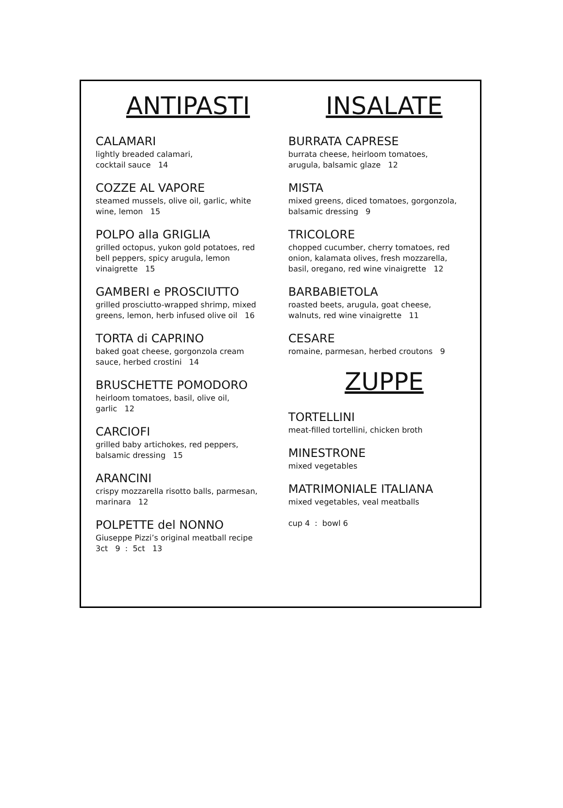ANTIPASTI
CALAMARI
lightly breaded calamari,
cocktail sauce 14
COZZE AL VAPORE
steamed mussels, olive oil, garlic, white
wine, lemon 15
POLPO alla GRIGLIA
grilled octopus, yukon gold potatoes, red
bell peppers, spicy arugula, lemon
vinaigrette 15
GAMBERI e PROSCIUTTO
grilled prosciutto-wrapped shrimp, mixed
greens, lemon, herb infused olive oil 16
TORTA di CAPRINO
baked goat cheese, gorgonzola cream
sauce, herbed crostini 14
BRUSCHETTE POMODORO
heirloom tomatoes, basil, olive oil,
garlic 12
CARCIOFI
grilled baby artichokes, red peppers,
balsamic dressing 15
ARANCINI
crispy mozzarella risotto balls, parmesan,
marinara 12
POLPETTE del NONNO
Giuseppe Pizzi’s original meatball recipe
3ct 9 : 5ct 13
INSALATE
BURRATA CAPRESE
burrata cheese, heirloom tomatoes,
arugula, balsamic glaze 12
MISTA
mixed greens, diced tomatoes, gorgonzola,
balsamic dressing 9
TRICOLORE
chopped cucumber, cherry tomatoes, red
onion, kalamata olives, fresh mozzarella,
basil, oregano, red wine vinaigrette 12
BARBABIETOLA
roasted beets, arugula, goat cheese,
walnuts, red wine vinaigrette 11
CESARE
romaine, parmesan, herbed croutons 9
ZUPPE
TORTELLINI
meat-filled tortellini, chicken broth
MINESTRONE
mixed vegetables
MATRIMONIALE ITALIANA
mixed vegetables, veal meatballs
cup 4 : bowl 6